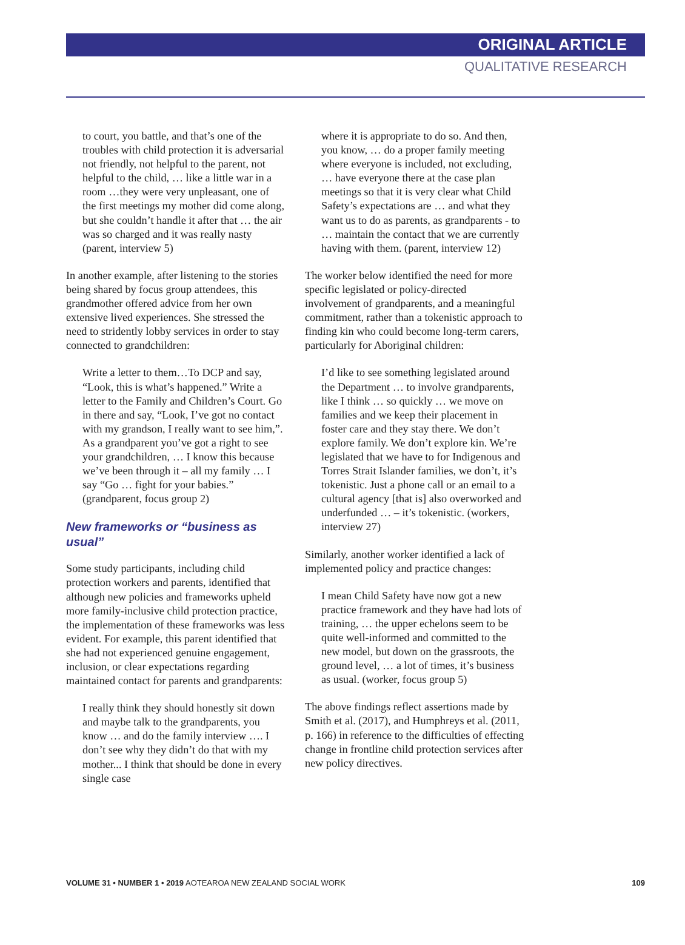ORIGINAL ARTICLE
QUALITATIVE RESEARCH
to court, you battle, and that’s one of the troubles with child protection it is adversarial not friendly, not helpful to the parent, not helpful to the child, … like a little war in a room …they were very unpleasant, one of the first meetings my mother did come along, but she couldn’t handle it after that … the air was so charged and it was really nasty (parent, interview 5)
In another example, after listening to the stories being shared by focus group attendees, this grandmother offered advice from her own extensive lived experiences. She stressed the need to stridently lobby services in order to stay connected to grandchildren:
Write a letter to them…To DCP and say, “Look, this is what’s happened.” Write a letter to the Family and Children’s Court. Go in there and say, “Look, I’ve got no contact with my grandson, I really want to see him,”. As a grandparent you’ve got a right to see your grandchildren, … I know this because we’ve been through it – all my family … I say “Go … fight for your babies.” (grandparent, focus group 2)
New frameworks or “business as usual”
Some study participants, including child protection workers and parents, identified that although new policies and frameworks upheld more family-inclusive child protection practice, the implementation of these frameworks was less evident. For example, this parent identified that she had not experienced genuine engagement, inclusion, or clear expectations regarding maintained contact for parents and grandparents:
I really think they should honestly sit down and maybe talk to the grandparents, you know … and do the family interview …. I don’t see why they didn’t do that with my mother... I think that should be done in every single case
where it is appropriate to do so. And then, you know, … do a proper family meeting where everyone is included, not excluding, … have everyone there at the case plan meetings so that it is very clear what Child Safety’s expectations are … and what they want us to do as parents, as grandparents - to … maintain the contact that we are currently having with them. (parent, interview 12)
The worker below identified the need for more specific legislated or policy-directed involvement of grandparents, and a meaningful commitment, rather than a tokenistic approach to finding kin who could become long-term carers, particularly for Aboriginal children:
I’d like to see something legislated around the Department … to involve grandparents, like I think … so quickly … we move on families and we keep their placement in foster care and they stay there. We don’t explore family. We don’t explore kin. We’re legislated that we have to for Indigenous and Torres Strait Islander families, we don’t, it’s tokenistic. Just a phone call or an email to a cultural agency [that is] also overworked and underfunded … – it’s tokenistic. (workers, interview 27)
Similarly, another worker identified a lack of implemented policy and practice changes:
I mean Child Safety have now got a new practice framework and they have had lots of training, … the upper echelons seem to be quite well-informed and committed to the new model, but down on the grassroots, the ground level, … a lot of times, it’s business as usual. (worker, focus group 5)
The above findings reflect assertions made by Smith et al. (2017), and Humphreys et al. (2011, p. 166) in reference to the difficulties of effecting change in frontline child protection services after new policy directives.
VOLUME 31 • NUMBER 1 • 2019 AOTEAROA NEW ZEALAND SOCIAL WORK 109